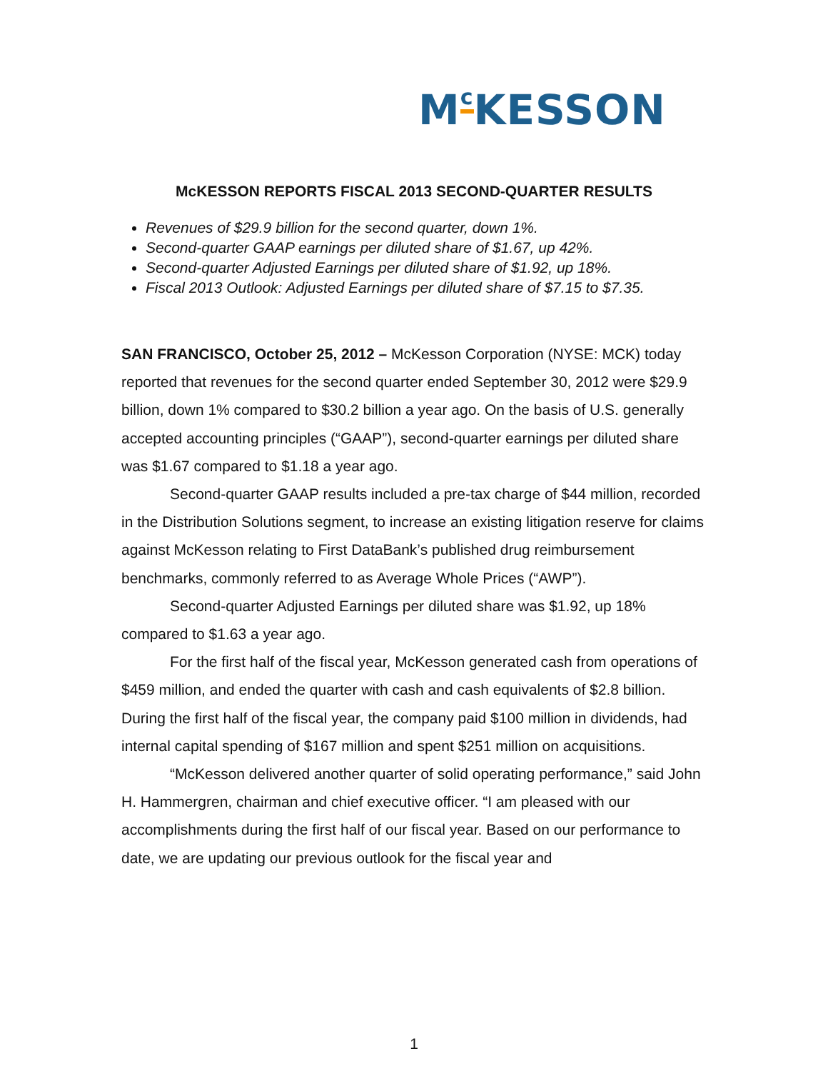M<sup>c</sup>KESSON
McKESSON REPORTS FISCAL 2013 SECOND-QUARTER RESULTS
Revenues of $29.9 billion for the second quarter, down 1%.
Second-quarter GAAP earnings per diluted share of $1.67, up 42%.
Second-quarter Adjusted Earnings per diluted share of $1.92, up 18%.
Fiscal 2013 Outlook: Adjusted Earnings per diluted share of $7.15 to $7.35.
SAN FRANCISCO, October 25, 2012 – McKesson Corporation (NYSE: MCK) today reported that revenues for the second quarter ended September 30, 2012 were $29.9 billion, down 1% compared to $30.2 billion a year ago. On the basis of U.S. generally accepted accounting principles (“GAAP”), second-quarter earnings per diluted share was $1.67 compared to $1.18 a year ago.
Second-quarter GAAP results included a pre-tax charge of $44 million, recorded in the Distribution Solutions segment, to increase an existing litigation reserve for claims against McKesson relating to First DataBank’s published drug reimbursement benchmarks, commonly referred to as Average Whole Prices (“AWP”).
Second-quarter Adjusted Earnings per diluted share was $1.92, up 18% compared to $1.63 a year ago.
For the first half of the fiscal year, McKesson generated cash from operations of $459 million, and ended the quarter with cash and cash equivalents of $2.8 billion. During the first half of the fiscal year, the company paid $100 million in dividends, had internal capital spending of $167 million and spent $251 million on acquisitions.
“McKesson delivered another quarter of solid operating performance,” said John H. Hammergren, chairman and chief executive officer. “I am pleased with our accomplishments during the first half of our fiscal year. Based on our performance to date, we are updating our previous outlook for the fiscal year and
1